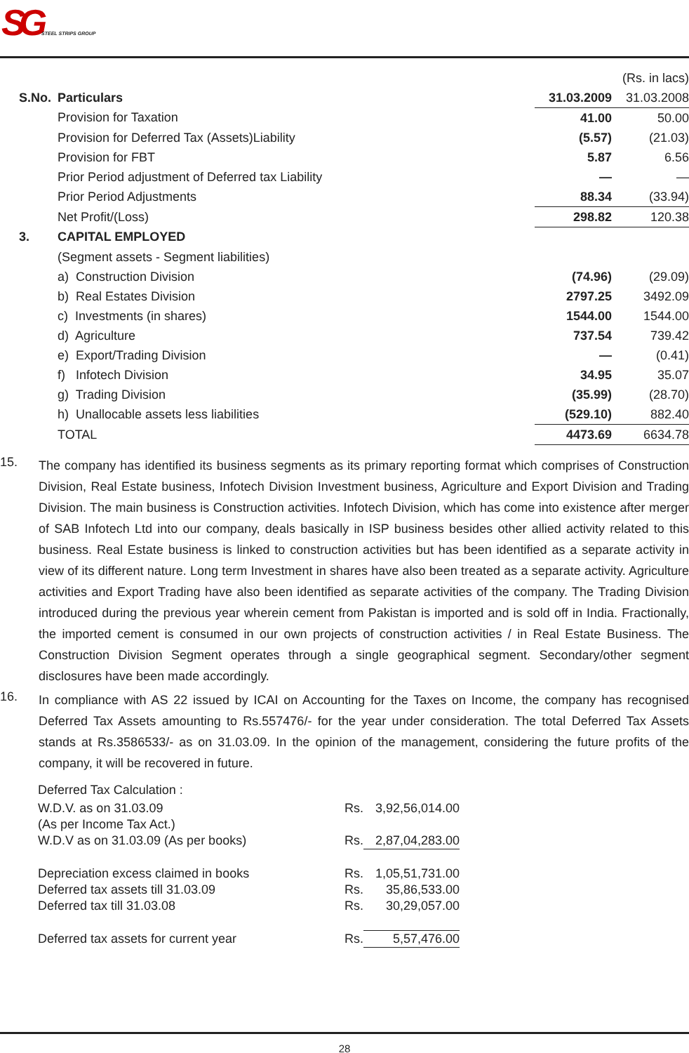SG STEEL STRIPS GROUP
| | | | (Rs. in lacs) |
| S.No. | Particulars | 31.03.2009 | 31.03.2008 |
| | Provision for Taxation | 41.00 | 50.00 |
| | Provision for Deferred Tax (Assets)Liability | (5.57) | (21.03) |
| | Provision for FBT | 5.87 | 6.56 |
| | Prior Period adjustment of Deferred tax Liability | — | — |
| | Prior Period Adjustments | 88.34 | (33.94) |
| | Net Profit/(Loss) | 298.82 | 120.38 |
| 3. | CAPITAL EMPLOYED | | |
| | (Segment assets - Segment liabilities) | | |
| | a) Construction Division | (74.96) | (29.09) |
| | b) Real Estates Division | 2797.25 | 3492.09 |
| | c) Investments (in shares) | 1544.00 | 1544.00 |
| | d) Agriculture | 737.54 | 739.42 |
| | e) Export/Trading Division | — | (0.41) |
| | f) Infotech Division | 34.95 | 35.07 |
| | g) Trading Division | (35.99) | (28.70) |
| | h) Unallocable assets less liabilities | (529.10) | 882.40 |
| | TOTAL | 4473.69 | 6634.78 |
15.
The company has identified its business segments as its primary reporting format which comprises of Construction Division, Real Estate business, Infotech Division Investment business, Agriculture and Export Division and Trading Division. The main business is Construction activities. Infotech Division, which has come into existence after merger of SAB Infotech Ltd into our company, deals basically in ISP business besides other allied activity related to this business. Real Estate business is linked to construction activities but has been identified as a separate activity in view of its different nature. Long term Investment in shares have also been treated as a separate activity. Agriculture activities and Export Trading have also been identified as separate activities of the company. The Trading Division introduced during the previous year wherein cement from Pakistan is imported and is sold off in India. Fractionally, the imported cement is consumed in our own projects of construction activities / in Real Estate Business. The Construction Division Segment operates through a single geographical segment. Secondary/other segment disclosures have been made accordingly.
16.
In compliance with AS 22 issued by ICAI on Accounting for the Taxes on Income, the company has recognised Deferred Tax Assets amounting to Rs.557476/- for the year under consideration. The total Deferred Tax Assets stands at Rs.3586533/- as on 31.03.09. In the opinion of the management, considering the future profits of the company, it will be recovered in future.
| Deferred Tax Calculation : | | |
| W.D.V. as on 31.03.09 | Rs. | 3,92,56,014.00 |
| (As per Income Tax Act.) | | |
| W.D.V as on 31.03.09 (As per books) | Rs. | 2,87,04,283.00 |
| Depreciation excess claimed in books | Rs. | 1,05,51,731.00 |
| Deferred tax assets till 31.03.09 | Rs. | 35,86,533.00 |
| Deferred tax till 31.03.08 | Rs. | 30,29,057.00 |
| Deferred tax assets for current year | Rs. | 5,57,476.00 |
28